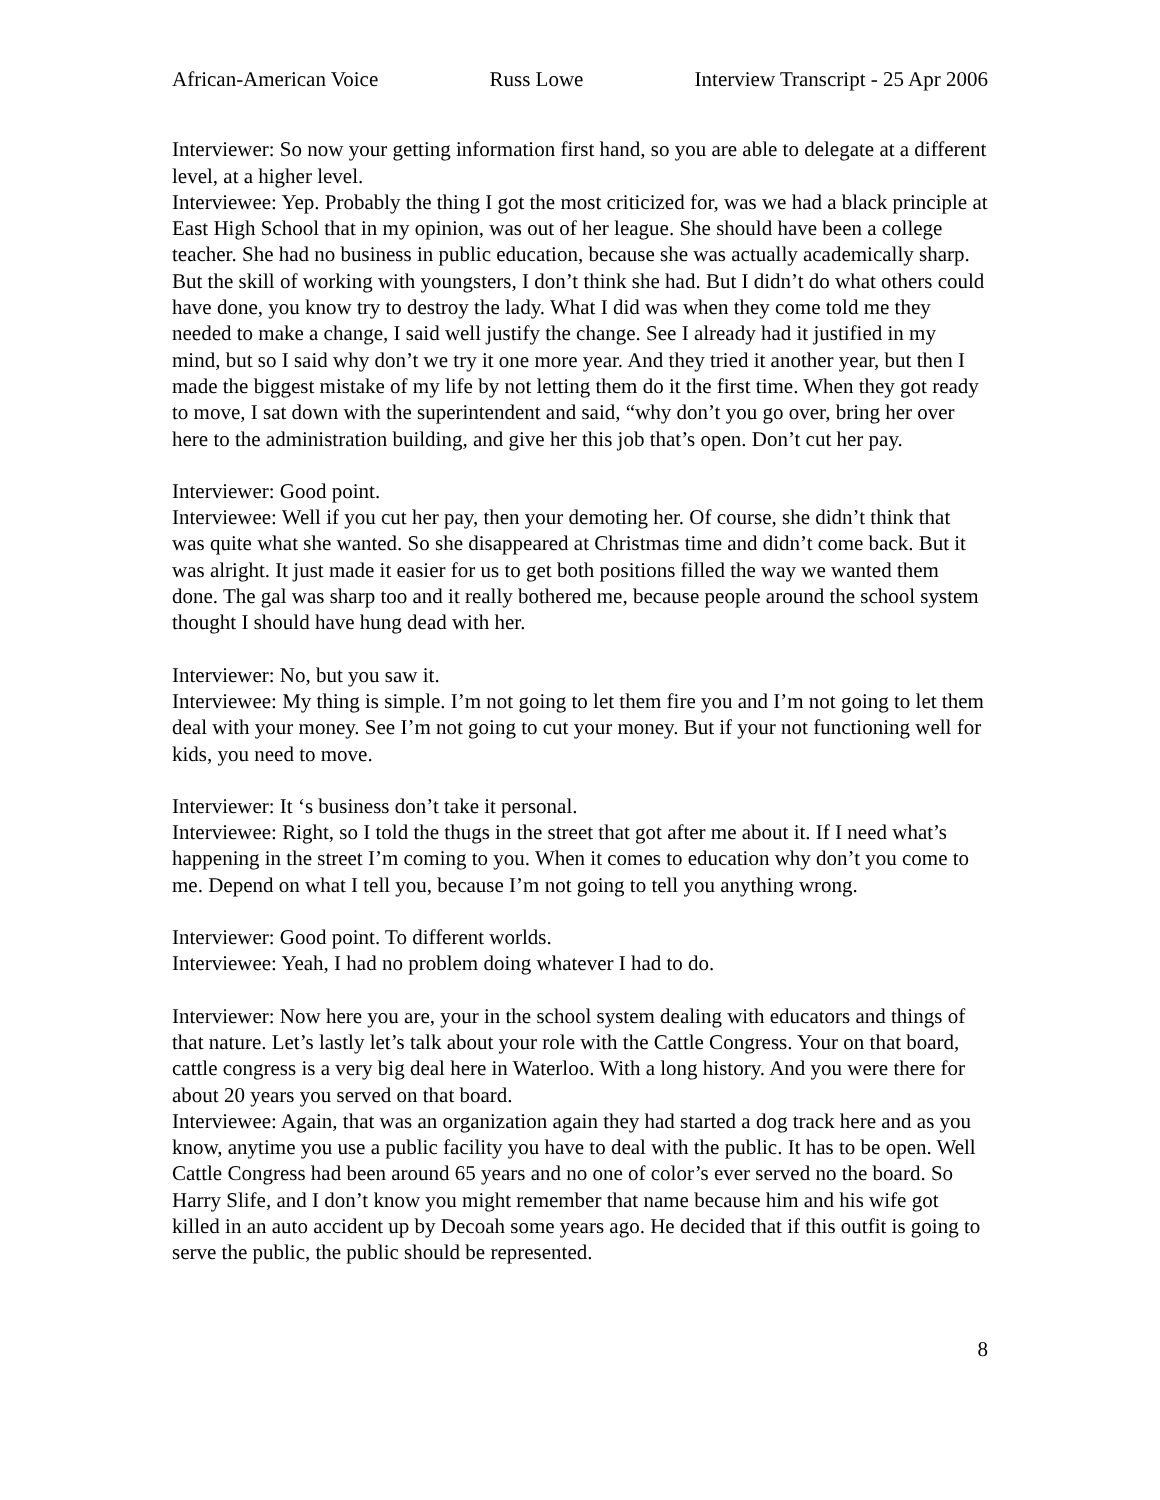African-American Voice Russ Lowe Interview Transcript - 25 Apr 2006
Interviewer: So now your getting information first hand, so you are able to delegate at a different level, at a higher level.
Interviewee: Yep. Probably the thing I got the most criticized for, was we had a black principle at East High School that in my opinion, was out of her league. She should have been a college teacher. She had no business in public education, because she was actually academically sharp. But the skill of working with youngsters, I don’t think she had. But I didn’t do what others could have done, you know try to destroy the lady. What I did was when they come told me they needed to make a change, I said well justify the change. See I already had it justified in my mind, but so I said why don’t we try it one more year. And they tried it another year, but then I made the biggest mistake of my life by not letting them do it the first time. When they got ready to move, I sat down with the superintendent and said, “why don’t you go over, bring her over here to the administration building, and give her this job that’s open. Don’t cut her pay.
Interviewer: Good point.
Interviewee: Well if you cut her pay, then your demoting her. Of course, she didn’t think that was quite what she wanted. So she disappeared at Christmas time and didn’t come back. But it was alright. It just made it easier for us to get both positions filled the way we wanted them done. The gal was sharp too and it really bothered me, because people around the school system thought I should have hung dead with her.
Interviewer: No, but you saw it.
Interviewee: My thing is simple. I’m not going to let them fire you and I’m not going to let them deal with your money. See I’m not going to cut your money. But if your not functioning well for kids, you need to move.
Interviewer: It ‘s business don’t take it personal.
Interviewee: Right, so I told the thugs in the street that got after me about it. If I need what’s happening in the street I’m coming to you. When it comes to education why don’t you come to me. Depend on what I tell you, because I’m not going to tell you anything wrong.
Interviewer: Good point. To different worlds.
Interviewee: Yeah, I had no problem doing whatever I had to do.
Interviewer: Now here you are, your in the school system dealing with educators and things of that nature. Let’s lastly let’s talk about your role with the Cattle Congress. Your on that board, cattle congress is a very big deal here in Waterloo. With a long history. And you were there for about 20 years you served on that board.
Interviewee: Again, that was an organization again they had started a dog track here and as you know, anytime you use a public facility you have to deal with the public. It has to be open. Well Cattle Congress had been around 65 years and no one of color’s ever served no the board. So Harry Slife, and I don’t know you might remember that name because him and his wife got killed in an auto accident up by Decoah some years ago. He decided that if this outfit is going to serve the public, the public should be represented.
8